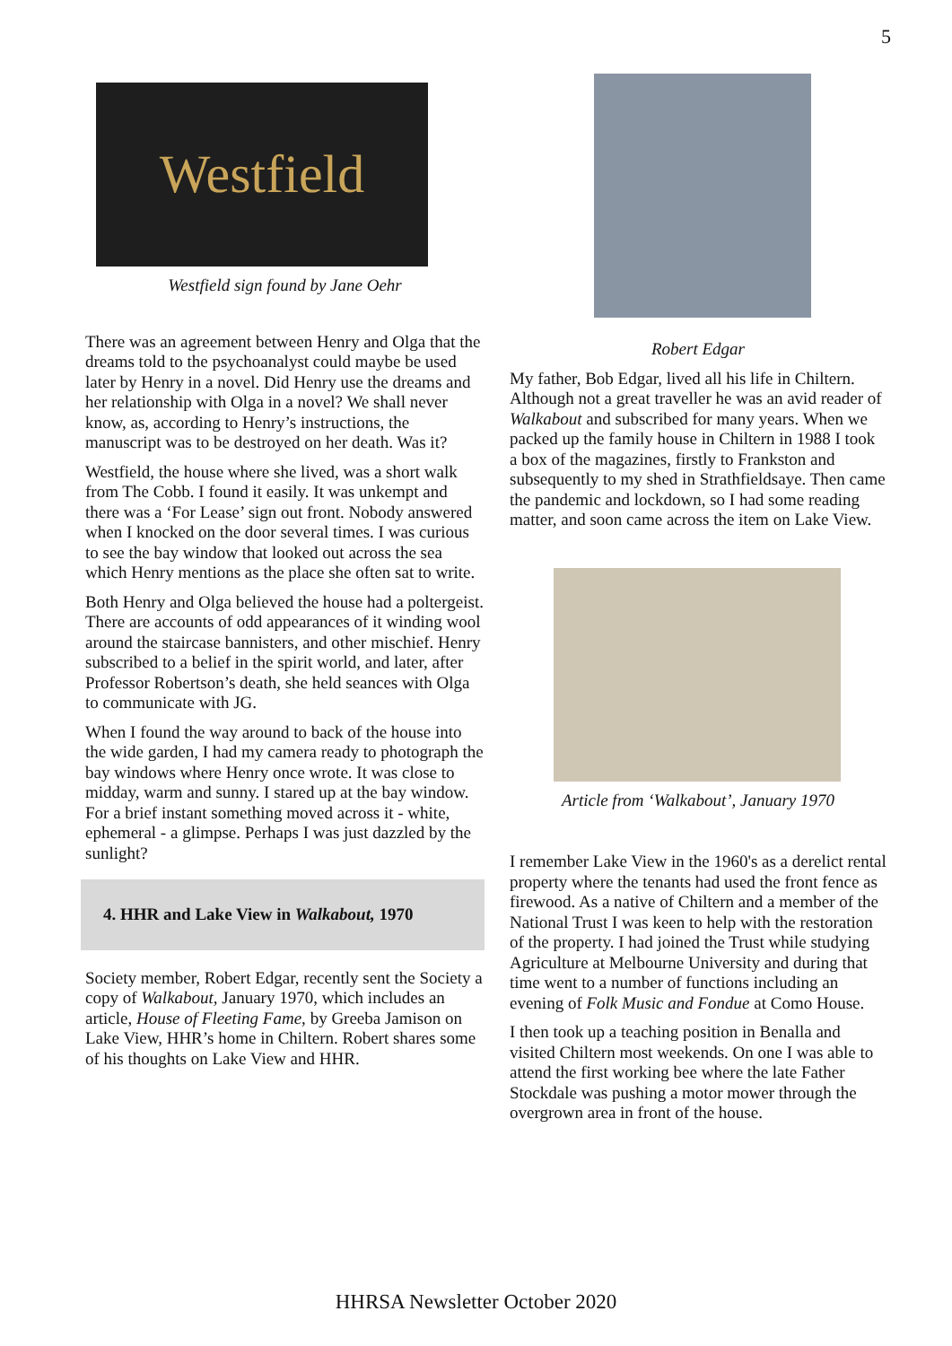5
Westfield
Westfield sign found by Jane Oehr
There was an agreement between Henry and Olga that the dreams told to the psychoanalyst could maybe be used later by Henry in a novel. Did Henry use the dreams and her relationship with Olga in a novel? We shall never know, as, according to Henry’s instructions, the manuscript was to be destroyed on her death. Was it?
Westfield, the house where she lived, was a short walk from The Cobb. I found it easily. It was unkempt and there was a ‘For Lease’ sign out front. Nobody answered when I knocked on the door several times. I was curious to see the bay window that looked out across the sea which Henry mentions as the place she often sat to write.
Both Henry and Olga believed the house had a poltergeist. There are accounts of odd appearances of it winding wool around the staircase bannisters, and other mischief. Henry subscribed to a belief in the spirit world, and later, after Professor Robertson’s death, she held seances with Olga to communicate with JG.
When I found the way around to back of the house into the wide garden, I had my camera ready to photograph the bay windows where Henry once wrote. It was close to midday, warm and sunny. I stared up at the bay window. For a brief instant something moved across it - white, ephemeral - a glimpse. Perhaps I was just dazzled by the sunlight?
4. HHR and Lake View in Walkabout, 1970
Society member, Robert Edgar, recently sent the Society a copy of Walkabout, January 1970, which includes an article, House of Fleeting Fame, by Greeba Jamison on Lake View, HHR’s home in Chiltern. Robert shares some of his thoughts on Lake View and HHR.
Robert Edgar
My father, Bob Edgar, lived all his life in Chiltern. Although not a great traveller he was an avid reader of Walkabout and subscribed for many years. When we packed up the family house in Chiltern in 1988 I took a box of the magazines, firstly to Frankston and subsequently to my shed in Strathfieldsaye. Then came the pandemic and lockdown, so I had some reading matter, and soon came across the item on Lake View.
Article from ‘Walkabout’, January 1970
I remember Lake View in the 1960's as a derelict rental property where the tenants had used the front fence as firewood. As a native of Chiltern and a member of the National Trust I was keen to help with the restoration of the property. I had joined the Trust while studying Agriculture at Melbourne University and during that time went to a number of functions including an evening of Folk Music and Fondue at Como House.
I then took up a teaching position in Benalla and visited Chiltern most weekends. On one I was able to attend the first working bee where the late Father Stockdale was pushing a motor mower through the overgrown area in front of the house.
HHRSA Newsletter October 2020